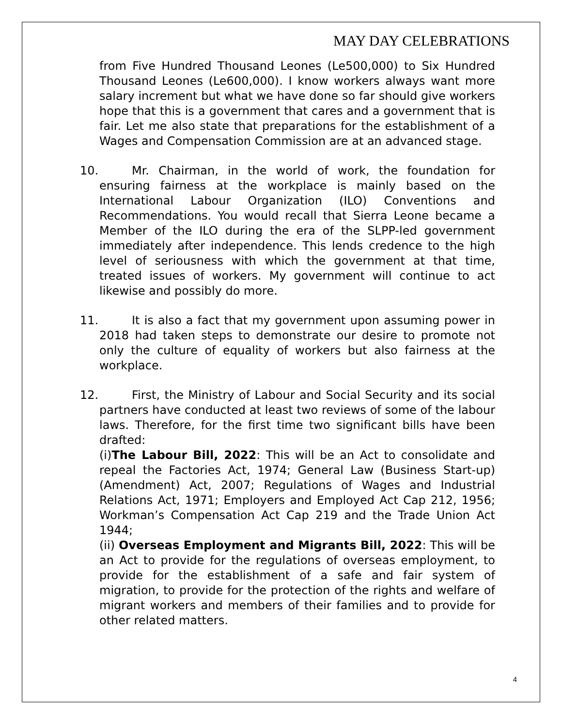MAY DAY CELEBRATIONS
from Five Hundred Thousand Leones (Le500,000) to Six Hundred Thousand Leones (Le600,000). I know workers always want more salary increment but what we have done so far should give workers hope that this is a government that cares and a government that is fair. Let me also state that preparations for the establishment of a Wages and Compensation Commission are at an advanced stage.
10. Mr. Chairman, in the world of work, the foundation for ensuring fairness at the workplace is mainly based on the International Labour Organization (ILO) Conventions and Recommendations. You would recall that Sierra Leone became a Member of the ILO during the era of the SLPP-led government immediately after independence. This lends credence to the high level of seriousness with which the government at that time, treated issues of workers. My government will continue to act likewise and possibly do more.
11. It is also a fact that my government upon assuming power in 2018 had taken steps to demonstrate our desire to promote not only the culture of equality of workers but also fairness at the workplace.
12. First, the Ministry of Labour and Social Security and its social partners have conducted at least two reviews of some of the labour laws. Therefore, for the first time two significant bills have been drafted:
(i)The Labour Bill, 2022: This will be an Act to consolidate and repeal the Factories Act, 1974; General Law (Business Start-up) (Amendment) Act, 2007; Regulations of Wages and Industrial Relations Act, 1971; Employers and Employed Act Cap 212, 1956; Workman’s Compensation Act Cap 219 and the Trade Union Act 1944;
(ii) Overseas Employment and Migrants Bill, 2022: This will be an Act to provide for the regulations of overseas employment, to provide for the establishment of a safe and fair system of migration, to provide for the protection of the rights and welfare of migrant workers and members of their families and to provide for other related matters.
4